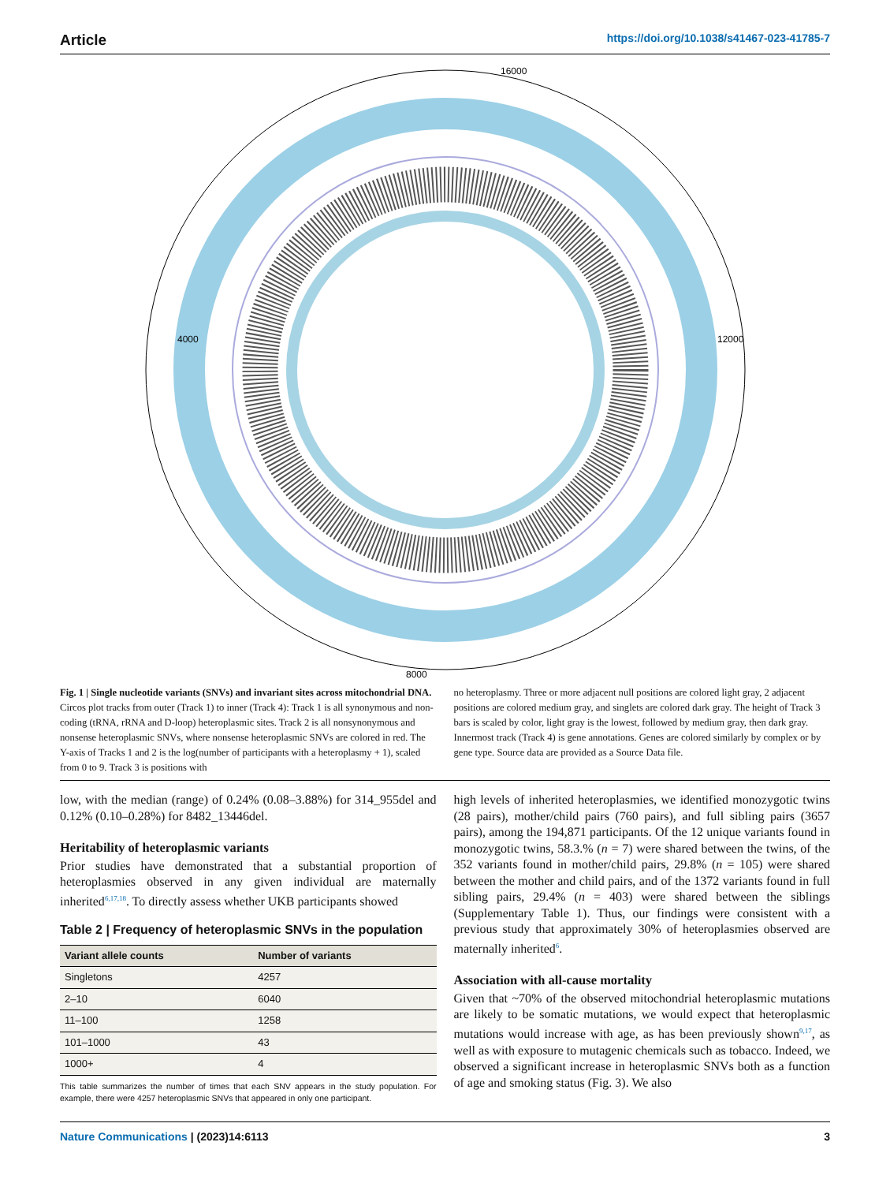Article https://doi.org/10.1038/s41467-023-41785-7
16000
4000
8000
12000
Fig. 1 | Single nucleotide variants (SNVs) and invariant sites across mitochondrial DNA. Circos plot tracks from outer (Track 1) to inner (Track 4): Track 1 is all synonymous and non-coding (tRNA, rRNA and D-loop) heteroplasmic sites. Track 2 is all nonsynonymous and nonsense heteroplasmic SNVs, where nonsense heteroplasmic SNVs are colored in red. The Y-axis of Tracks 1 and 2 is the log(number of participants with a heteroplasmy + 1), scaled from 0 to 9. Track 3 is positions with
no heteroplasmy. Three or more adjacent null positions are colored light gray, 2 adjacent positions are colored medium gray, and singlets are colored dark gray. The height of Track 3 bars is scaled by color, light gray is the lowest, followed by medium gray, then dark gray. Innermost track (Track 4) is gene annotations. Genes are colored similarly by complex or by gene type. Source data are provided as a Source Data file.
low, with the median (range) of 0.24% (0.08–3.88%) for 314_955del and 0.12% (0.10–0.28%) for 8482_13446del.
Heritability of heteroplasmic variants
Prior studies have demonstrated that a substantial proportion of heteroplasmies observed in any given individual are maternally inherited<sup>6,17,18</sup>. To directly assess whether UKB participants showed
Table 2 | Frequency of heteroplasmic SNVs in the population
| Variant allele counts | Number of variants |
| --- | --- |
| Singletons | 4257 |
| 2–10 | 6040 |
| 11–100 | 1258 |
| 101–1000 | 43 |
| 1000+ | 4 |
This table summarizes the number of times that each SNV appears in the study population. For example, there were 4257 heteroplasmic SNVs that appeared in only one participant.
high levels of inherited heteroplasmies, we identified monozygotic twins (28 pairs), mother/child pairs (760 pairs), and full sibling pairs (3657 pairs), among the 194,871 participants. Of the 12 unique variants found in monozygotic twins, 58.3.% (n = 7) were shared between the twins, of the 352 variants found in mother/child pairs, 29.8% (n = 105) were shared between the mother and child pairs, and of the 1372 variants found in full sibling pairs, 29.4% (n = 403) were shared between the siblings (Supplementary Table 1). Thus, our findings were consistent with a previous study that approximately 30% of heteroplasmies observed are maternally inherited<sup>6</sup>.
Association with all-cause mortality
Given that ~70% of the observed mitochondrial heteroplasmic mutations are likely to be somatic mutations, we would expect that heteroplasmic mutations would increase with age, as has been previously shown<sup>9,17</sup>, as well as with exposure to mutagenic chemicals such as tobacco. Indeed, we observed a significant increase in heteroplasmic SNVs both as a function of age and smoking status (Fig. 3). We also
Nature Communications | (2023)14:6113 3